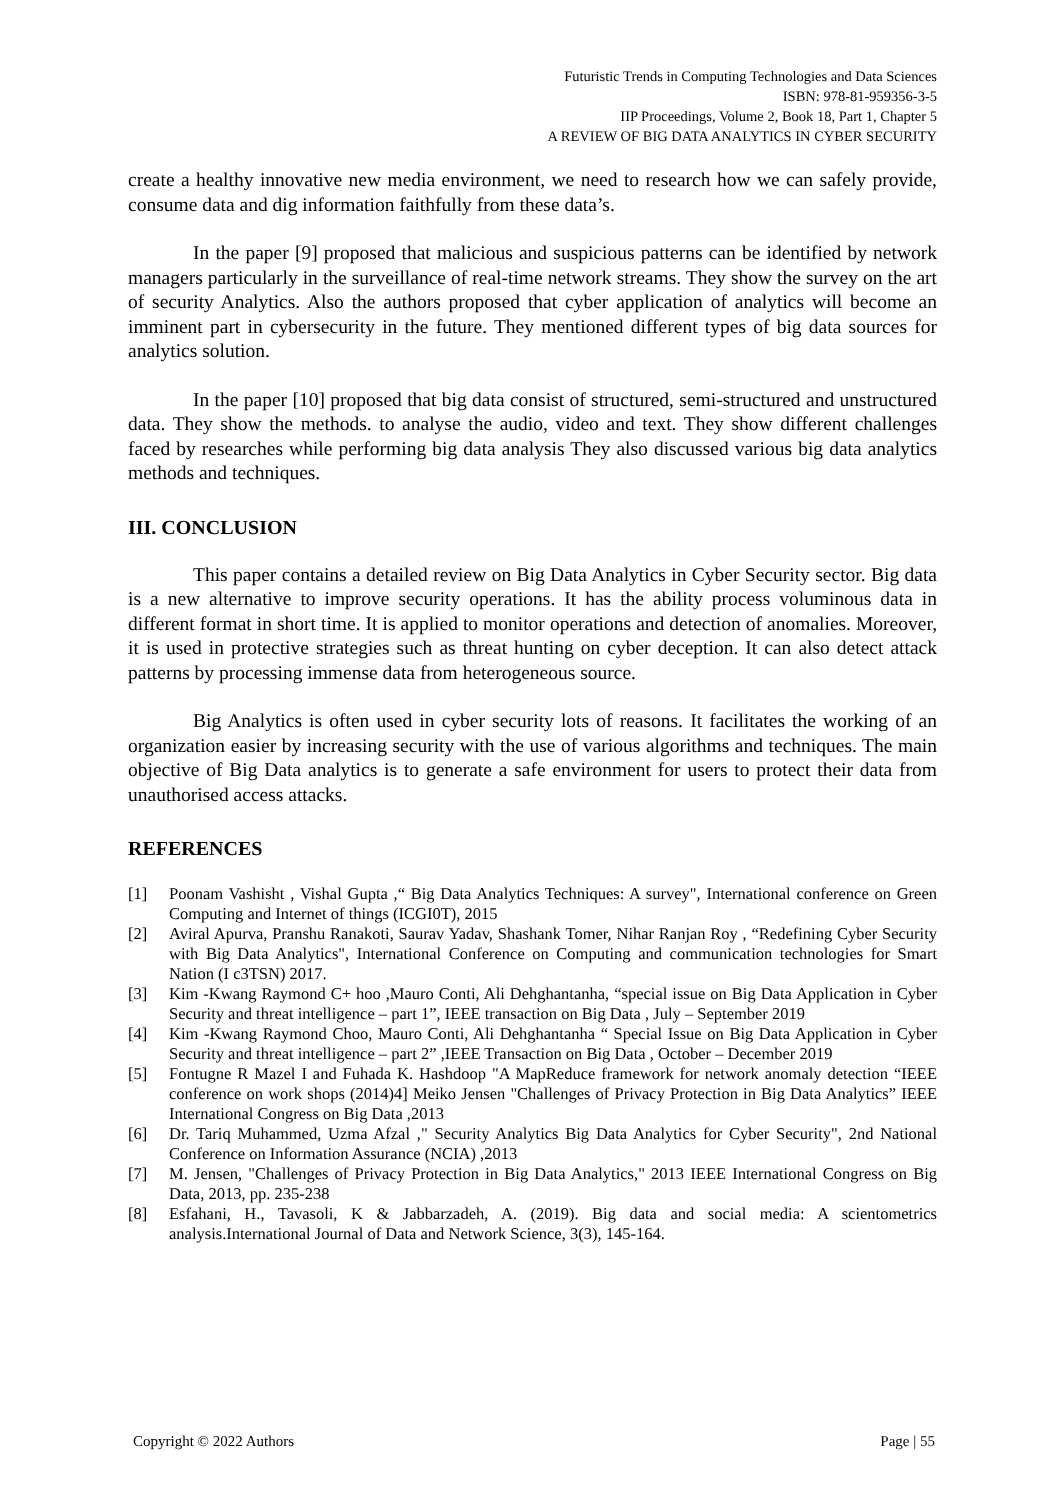Futuristic Trends in Computing Technologies and Data Sciences
ISBN: 978-81-959356-3-5
IIP Proceedings, Volume 2, Book 18, Part 1, Chapter 5
A REVIEW OF BIG DATA ANALYTICS IN CYBER SECURITY
create a healthy innovative new media environment, we need to research how we can safely provide, consume data and dig information faithfully from these data’s.
In the paper [9] proposed that malicious and suspicious patterns can be identified by network managers particularly in the surveillance of real-time network streams. They show the survey on the art of security Analytics. Also the authors proposed that cyber application of analytics will become an imminent part in cybersecurity in the future. They mentioned different types of big data sources for analytics solution.
In the paper [10] proposed that big data consist of structured, semi-structured and unstructured data. They show the methods. to analyse the audio, video and text. They show different challenges faced by researches while performing big data analysis They also discussed various big data analytics methods and techniques.
III. CONCLUSION
This paper contains a detailed review on Big Data Analytics in Cyber Security sector. Big data is a new alternative to improve security operations. It has the ability process voluminous data in different format in short time. It is applied to monitor operations and detection of anomalies. Moreover, it is used in protective strategies such as threat hunting on cyber deception. It can also detect attack patterns by processing immense data from heterogeneous source.
Big Analytics is often used in cyber security lots of reasons. It facilitates the working of an organization easier by increasing security with the use of various algorithms and techniques. The main objective of Big Data analytics is to generate a safe environment for users to protect their data from unauthorised access attacks.
REFERENCES
[1] Poonam Vashisht , Vishal Gupta ,“ Big Data Analytics Techniques: A survey", International conference on Green Computing and Internet of things (ICGI0T), 2015
[2] Aviral Apurva, Pranshu Ranakoti, Saurav Yadav, Shashank Tomer, Nihar Ranjan Roy , “Redefining Cyber Security with Big Data Analytics", International Conference on Computing and communication technologies for Smart Nation (I c3TSN) 2017.
[3] Kim -Kwang Raymond C+ hoo ,Mauro Conti, Ali Dehghantanha, “special issue on Big Data Application in Cyber Security and threat intelligence – part 1”, IEEE transaction on Big Data , July – September 2019
[4] Kim -Kwang Raymond Choo, Mauro Conti, Ali Dehghantanha “ Special Issue on Big Data Application in Cyber Security and threat intelligence – part 2” ,IEEE Transaction on Big Data , October – December 2019
[5] Fontugne R Mazel I and Fuhada K. Hashdoop "A MapReduce framework for network anomaly detection “IEEE conference on work shops (2014)4] Meiko Jensen "Challenges of Privacy Protection in Big Data Analytics” IEEE International Congress on Big Data ,2013
[6] Dr. Tariq Muhammed, Uzma Afzal ," Security Analytics Big Data Analytics for Cyber Security", 2nd National Conference on Information Assurance (NCIA) ,2013
[7] M. Jensen, "Challenges of Privacy Protection in Big Data Analytics," 2013 IEEE International Congress on Big Data, 2013, pp. 235-238
[8] Esfahani, H., Tavasoli, K & Jabbarzadeh, A. (2019). Big data and social media: A scientometrics analysis.International Journal of Data and Network Science, 3(3), 145-164.
Copyright © 2022 Authors Page | 55